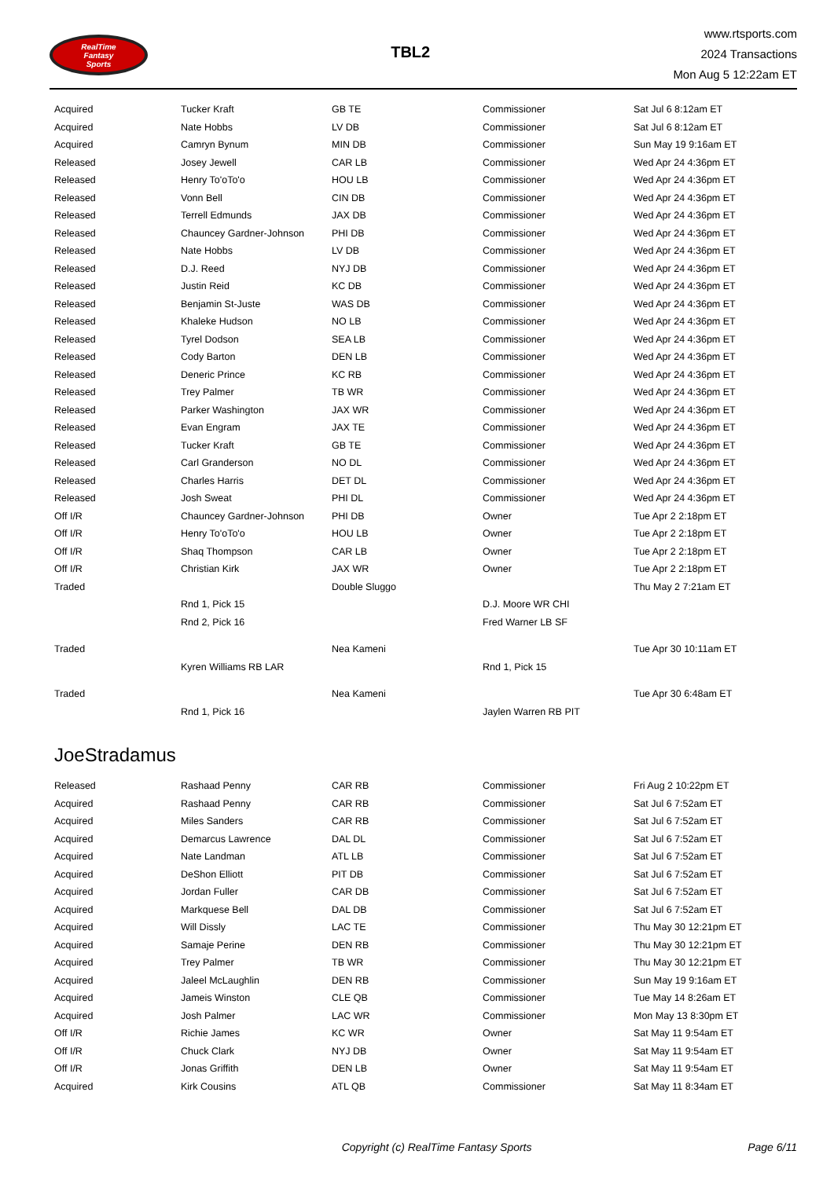RealTime
Fantasy
Sports
TBL2
www.rtsports.com
2024 Transactions
Mon Aug 5 12:22am ET
| Acquired | Tucker Kraft | GB TE | Commissioner | Sat Jul 6 8:12am ET |
| Acquired | Nate Hobbs | LV DB | Commissioner | Sat Jul 6 8:12am ET |
| Acquired | Camryn Bynum | MIN DB | Commissioner | Sun May 19 9:16am ET |
| Released | Josey Jewell | CAR LB | Commissioner | Wed Apr 24 4:36pm ET |
| Released | Henry To'oTo'o | HOU LB | Commissioner | Wed Apr 24 4:36pm ET |
| Released | Vonn Bell | CIN DB | Commissioner | Wed Apr 24 4:36pm ET |
| Released | Terrell Edmunds | JAX DB | Commissioner | Wed Apr 24 4:36pm ET |
| Released | Chauncey Gardner-Johnson | PHI DB | Commissioner | Wed Apr 24 4:36pm ET |
| Released | Nate Hobbs | LV DB | Commissioner | Wed Apr 24 4:36pm ET |
| Released | D.J. Reed | NYJ DB | Commissioner | Wed Apr 24 4:36pm ET |
| Released | Justin Reid | KC DB | Commissioner | Wed Apr 24 4:36pm ET |
| Released | Benjamin St-Juste | WAS DB | Commissioner | Wed Apr 24 4:36pm ET |
| Released | Khaleke Hudson | NO LB | Commissioner | Wed Apr 24 4:36pm ET |
| Released | Tyrel Dodson | SEA LB | Commissioner | Wed Apr 24 4:36pm ET |
| Released | Cody Barton | DEN LB | Commissioner | Wed Apr 24 4:36pm ET |
| Released | Deneric Prince | KC RB | Commissioner | Wed Apr 24 4:36pm ET |
| Released | Trey Palmer | TB WR | Commissioner | Wed Apr 24 4:36pm ET |
| Released | Parker Washington | JAX WR | Commissioner | Wed Apr 24 4:36pm ET |
| Released | Evan Engram | JAX TE | Commissioner | Wed Apr 24 4:36pm ET |
| Released | Tucker Kraft | GB TE | Commissioner | Wed Apr 24 4:36pm ET |
| Released | Carl Granderson | NO DL | Commissioner | Wed Apr 24 4:36pm ET |
| Released | Charles Harris | DET DL | Commissioner | Wed Apr 24 4:36pm ET |
| Released | Josh Sweat | PHI DL | Commissioner | Wed Apr 24 4:36pm ET |
| Off I/R | Chauncey Gardner-Johnson | PHI DB | Owner | Tue Apr 2 2:18pm ET |
| Off I/R | Henry To'oTo'o | HOU LB | Owner | Tue Apr 2 2:18pm ET |
| Off I/R | Shaq Thompson | CAR LB | Owner | Tue Apr 2 2:18pm ET |
| Off I/R | Christian Kirk | JAX WR | Owner | Tue Apr 2 2:18pm ET |
| Traded | | Double Sluggo | | Thu May 2 7:21am ET |
| | Rnd 1, Pick 15 | | D.J. Moore WR CHI | |
| | Rnd 2, Pick 16 | | Fred Warner LB SF | |
| Traded | | Nea Kameni | | Tue Apr 30 10:11am ET |
| | Kyren Williams RB LAR | | Rnd 1, Pick 15 | |
| Traded | | Nea Kameni | | Tue Apr 30 6:48am ET |
| | Rnd 1, Pick 16 | | Jaylen Warren RB PIT | |
JoeStradamus
| Released | Rashaad Penny | CAR RB | Commissioner | Fri Aug 2 10:22pm ET |
| Acquired | Rashaad Penny | CAR RB | Commissioner | Sat Jul 6 7:52am ET |
| Acquired | Miles Sanders | CAR RB | Commissioner | Sat Jul 6 7:52am ET |
| Acquired | Demarcus Lawrence | DAL DL | Commissioner | Sat Jul 6 7:52am ET |
| Acquired | Nate Landman | ATL LB | Commissioner | Sat Jul 6 7:52am ET |
| Acquired | DeShon Elliott | PIT DB | Commissioner | Sat Jul 6 7:52am ET |
| Acquired | Jordan Fuller | CAR DB | Commissioner | Sat Jul 6 7:52am ET |
| Acquired | Markquese Bell | DAL DB | Commissioner | Sat Jul 6 7:52am ET |
| Acquired | Will Dissly | LAC TE | Commissioner | Thu May 30 12:21pm ET |
| Acquired | Samaje Perine | DEN RB | Commissioner | Thu May 30 12:21pm ET |
| Acquired | Trey Palmer | TB WR | Commissioner | Thu May 30 12:21pm ET |
| Acquired | Jaleel McLaughlin | DEN RB | Commissioner | Sun May 19 9:16am ET |
| Acquired | Jameis Winston | CLE QB | Commissioner | Tue May 14 8:26am ET |
| Acquired | Josh Palmer | LAC WR | Commissioner | Mon May 13 8:30pm ET |
| Off I/R | Richie James | KC WR | Owner | Sat May 11 9:54am ET |
| Off I/R | Chuck Clark | NYJ DB | Owner | Sat May 11 9:54am ET |
| Off I/R | Jonas Griffith | DEN LB | Owner | Sat May 11 9:54am ET |
| Acquired | Kirk Cousins | ATL QB | Commissioner | Sat May 11 8:34am ET |
Copyright (c) RealTime Fantasy Sports Page 6/11